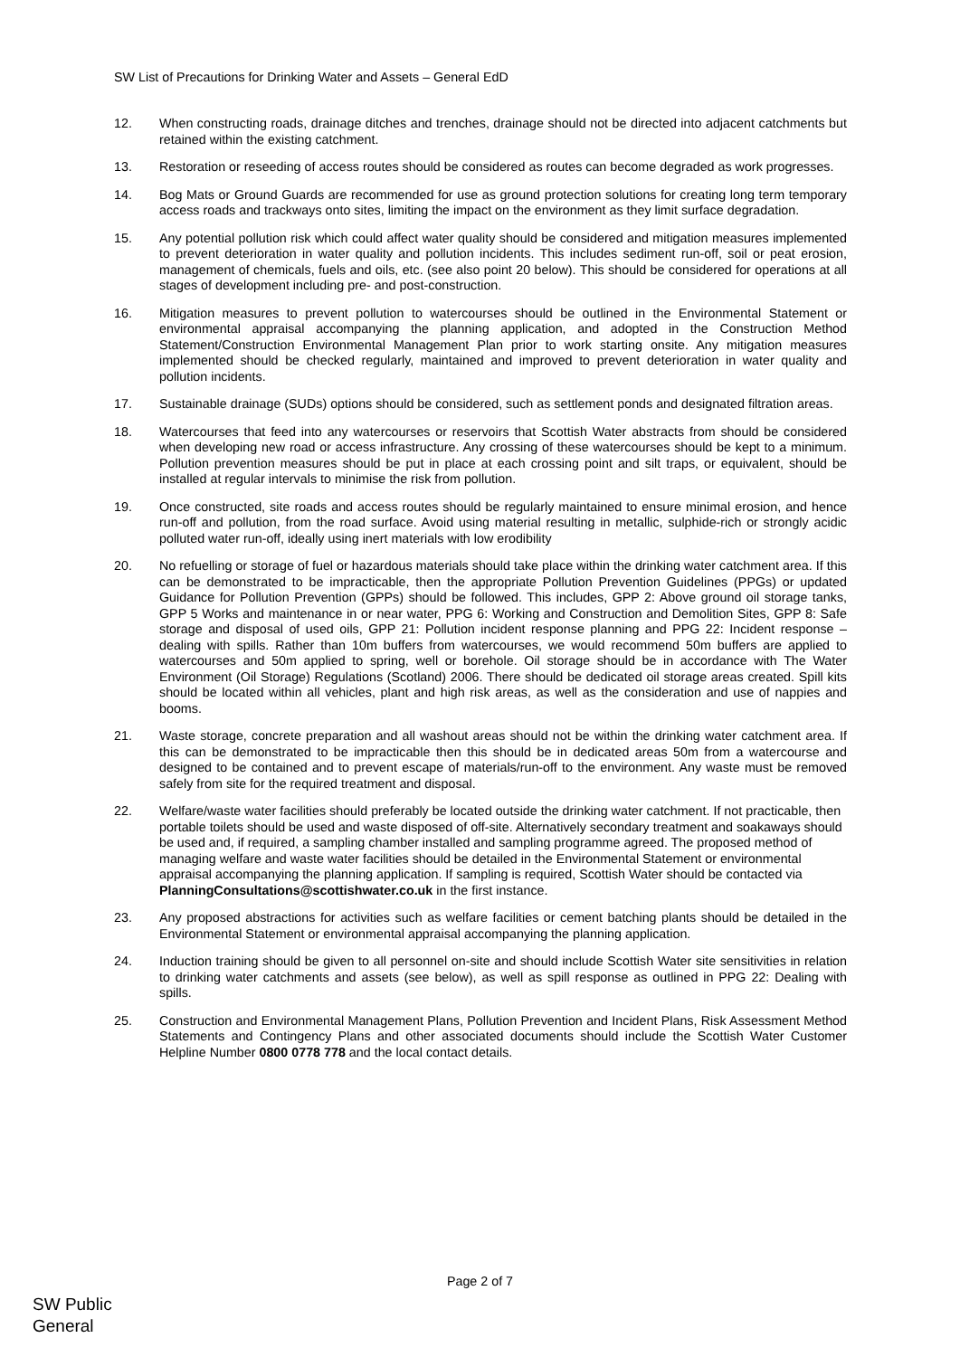SW List of Precautions for Drinking Water and Assets – General EdD
12. When constructing roads, drainage ditches and trenches, drainage should not be directed into adjacent catchments but retained within the existing catchment.
13. Restoration or reseeding of access routes should be considered as routes can become degraded as work progresses.
14. Bog Mats or Ground Guards are recommended for use as ground protection solutions for creating long term temporary access roads and trackways onto sites, limiting the impact on the environment as they limit surface degradation.
15. Any potential pollution risk which could affect water quality should be considered and mitigation measures implemented to prevent deterioration in water quality and pollution incidents. This includes sediment run-off, soil or peat erosion, management of chemicals, fuels and oils, etc. (see also point 20 below). This should be considered for operations at all stages of development including pre- and post-construction.
16. Mitigation measures to prevent pollution to watercourses should be outlined in the Environmental Statement or environmental appraisal accompanying the planning application, and adopted in the Construction Method Statement/Construction Environmental Management Plan prior to work starting onsite. Any mitigation measures implemented should be checked regularly, maintained and improved to prevent deterioration in water quality and pollution incidents.
17. Sustainable drainage (SUDs) options should be considered, such as settlement ponds and designated filtration areas.
18. Watercourses that feed into any watercourses or reservoirs that Scottish Water abstracts from should be considered when developing new road or access infrastructure. Any crossing of these watercourses should be kept to a minimum. Pollution prevention measures should be put in place at each crossing point and silt traps, or equivalent, should be installed at regular intervals to minimise the risk from pollution.
19. Once constructed, site roads and access routes should be regularly maintained to ensure minimal erosion, and hence run-off and pollution, from the road surface. Avoid using material resulting in metallic, sulphide-rich or strongly acidic polluted water run-off, ideally using inert materials with low erodibility
20. No refuelling or storage of fuel or hazardous materials should take place within the drinking water catchment area. If this can be demonstrated to be impracticable, then the appropriate Pollution Prevention Guidelines (PPGs) or updated Guidance for Pollution Prevention (GPPs) should be followed. This includes, GPP 2: Above ground oil storage tanks, GPP 5 Works and maintenance in or near water, PPG 6: Working and Construction and Demolition Sites, GPP 8: Safe storage and disposal of used oils, GPP 21: Pollution incident response planning and PPG 22: Incident response – dealing with spills. Rather than 10m buffers from watercourses, we would recommend 50m buffers are applied to watercourses and 50m applied to spring, well or borehole. Oil storage should be in accordance with The Water Environment (Oil Storage) Regulations (Scotland) 2006. There should be dedicated oil storage areas created. Spill kits should be located within all vehicles, plant and high risk areas, as well as the consideration and use of nappies and booms.
21. Waste storage, concrete preparation and all washout areas should not be within the drinking water catchment area. If this can be demonstrated to be impracticable then this should be in dedicated areas 50m from a watercourse and designed to be contained and to prevent escape of materials/run-off to the environment. Any waste must be removed safely from site for the required treatment and disposal.
22. Welfare/waste water facilities should preferably be located outside the drinking water catchment. If not practicable, then portable toilets should be used and waste disposed of off-site. Alternatively secondary treatment and soakaways should be used and, if required, a sampling chamber installed and sampling programme agreed. The proposed method of managing welfare and waste water facilities should be detailed in the Environmental Statement or environmental appraisal accompanying the planning application. If sampling is required, Scottish Water should be contacted via PlanningConsultations@scottishwater.co.uk in the first instance.
23. Any proposed abstractions for activities such as welfare facilities or cement batching plants should be detailed in the Environmental Statement or environmental appraisal accompanying the planning application.
24. Induction training should be given to all personnel on-site and should include Scottish Water site sensitivities in relation to drinking water catchments and assets (see below), as well as spill response as outlined in PPG 22: Dealing with spills.
25. Construction and Environmental Management Plans, Pollution Prevention and Incident Plans, Risk Assessment Method Statements and Contingency Plans and other associated documents should include the Scottish Water Customer Helpline Number 0800 0778 778 and the local contact details.
Page 2 of 7
SW Public
General